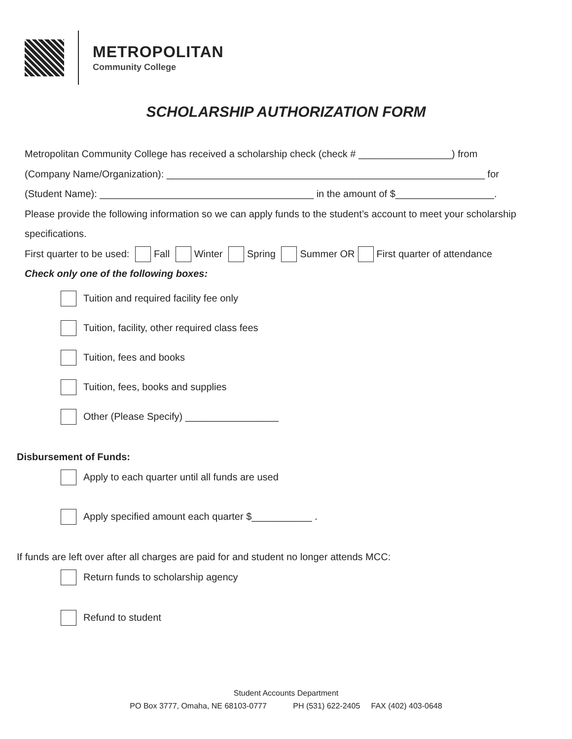METROPOLITAN
Community College
SCHOLARSHIP AUTHORIZATION FORM
Metropolitan Community College has received a scholarship check (check # _________________) from
(Company Name/Organization): __________________________________________________________ for
(Student Name): _______________________________________ in the amount of $__________________.
Please provide the following information so we can apply funds to the student’s account to meet your scholarship specifications.
First quarter to be used: Fall Winter Spring Summer OR First quarter of attendance
Check only one of the following boxes:
Tuition and required facility fee only
Tuition, facility, other required class fees
Tuition, fees and books
Tuition, fees, books and supplies
Other (Please Specify) _________________
Disbursement of Funds:
Apply to each quarter until all funds are used
Apply specified amount each quarter $___________ .
If funds are left over after all charges are paid for and student no longer attends MCC:
Return funds to scholarship agency
Refund to student
Student Accounts Department
PO Box 3777, Omaha, NE 68103-0777 PH (531) 622-2405 FAX (402) 403-0648